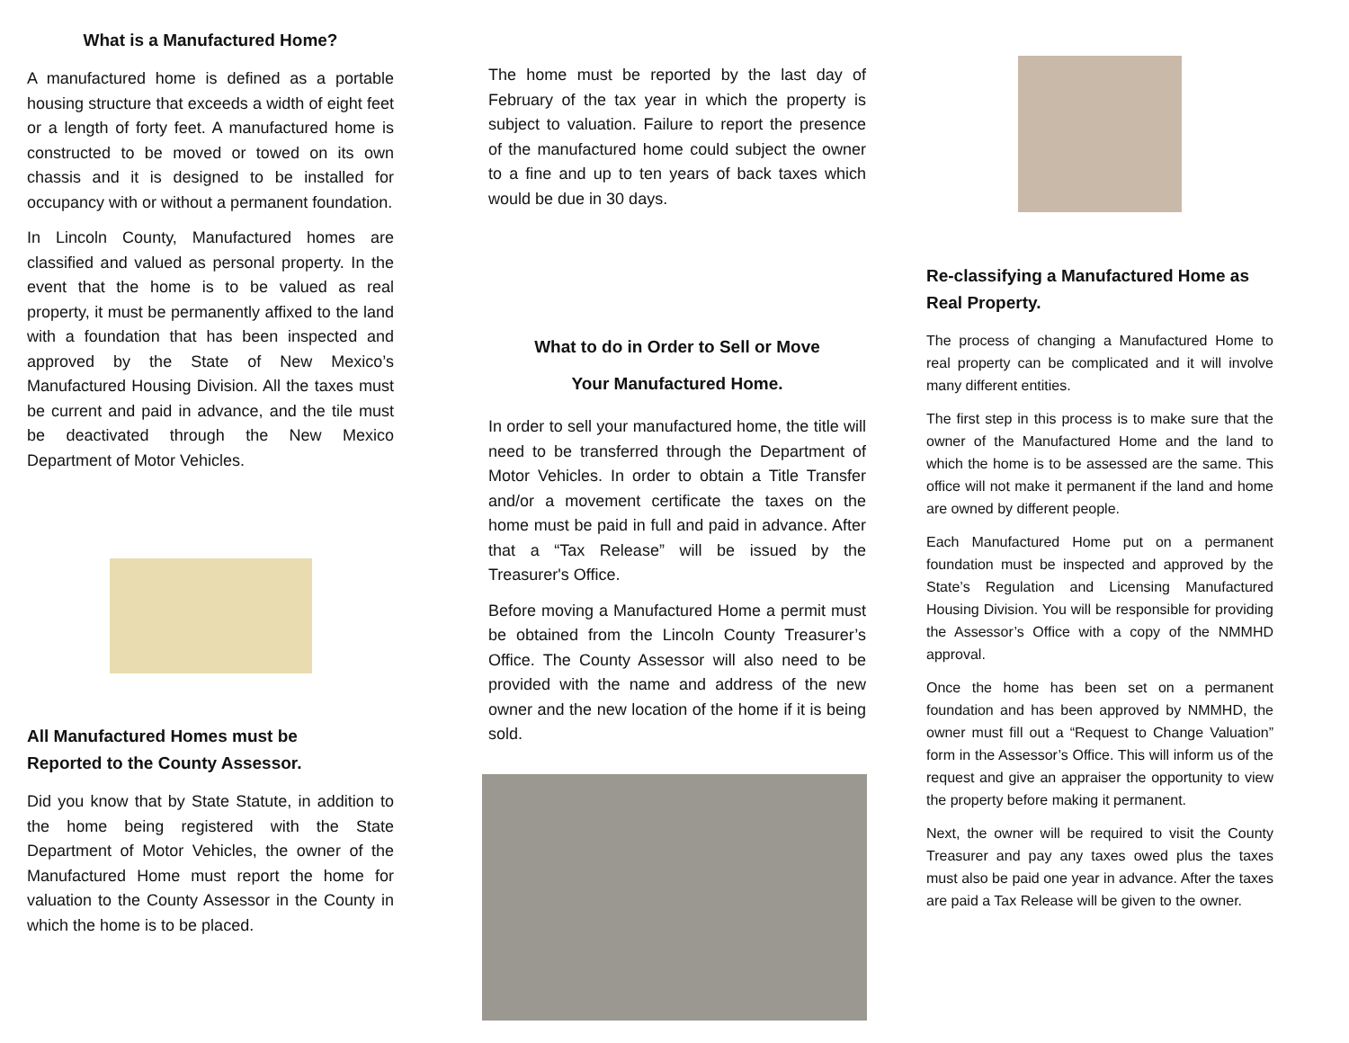What is a Manufactured Home?
A manufactured home is defined as a portable housing structure that exceeds a width of eight feet or a length of forty feet. A manufactured home is constructed to be moved or towed on its own chassis and it is designed to be installed for occupancy with or without a permanent foundation.
In Lincoln County, Manufactured homes are classified and valued as personal property. In the event that the home is to be valued as real property, it must be permanently affixed to the land with a foundation that has been inspected and approved by the State of New Mexico’s Manufactured Housing Division. All the taxes must be current and paid in advance, and the tile must be deactivated through the New Mexico Department of Motor Vehicles.
All Manufactured Homes must be
Reported to the County Assessor.
Did you know that by State Statute, in addition to the home being registered with the State Department of Motor Vehicles, the owner of the Manufactured Home must report the home for valuation to the County Assessor in the County in which the home is to be placed.
The home must be reported by the last day of February of the tax year in which the property is subject to valuation. Failure to report the presence of the manufactured home could subject the owner to a fine and up to ten years of back taxes which would be due in 30 days.
What to do in Order to Sell or Move
Your Manufactured Home.
In order to sell your manufactured home, the title will need to be transferred through the Department of Motor Vehicles. In order to obtain a Title Transfer and/or a movement certificate the taxes on the home must be paid in full and paid in advance. After that a “Tax Release” will be issued by the Treasurer's Office.
Before moving a Manufactured Home a permit must be obtained from the Lincoln County Treasurer’s Office. The County Assessor will also need to be provided with the name and address of the new owner and the new location of the home if it is being sold.
Re-classifying a Manufactured Home as Real Property.
The process of changing a Manufactured Home to real property can be complicated and it will involve many different entities.
The first step in this process is to make sure that the owner of the Manufactured Home and the land to which the home is to be assessed are the same. This office will not make it permanent if the land and home are owned by different people.
Each Manufactured Home put on a permanent foundation must be inspected and approved by the State’s Regulation and Licensing Manufactured Housing Division. You will be responsible for providing the Assessor’s Office with a copy of the NMMHD approval.
Once the home has been set on a permanent foundation and has been approved by NMMHD, the owner must fill out a “Request to Change Valuation” form in the Assessor’s Office. This will inform us of the request and give an appraiser the opportunity to view the property before making it permanent.
Next, the owner will be required to visit the County Treasurer and pay any taxes owed plus the taxes must also be paid one year in advance. After the taxes are paid a Tax Release will be given to the owner.